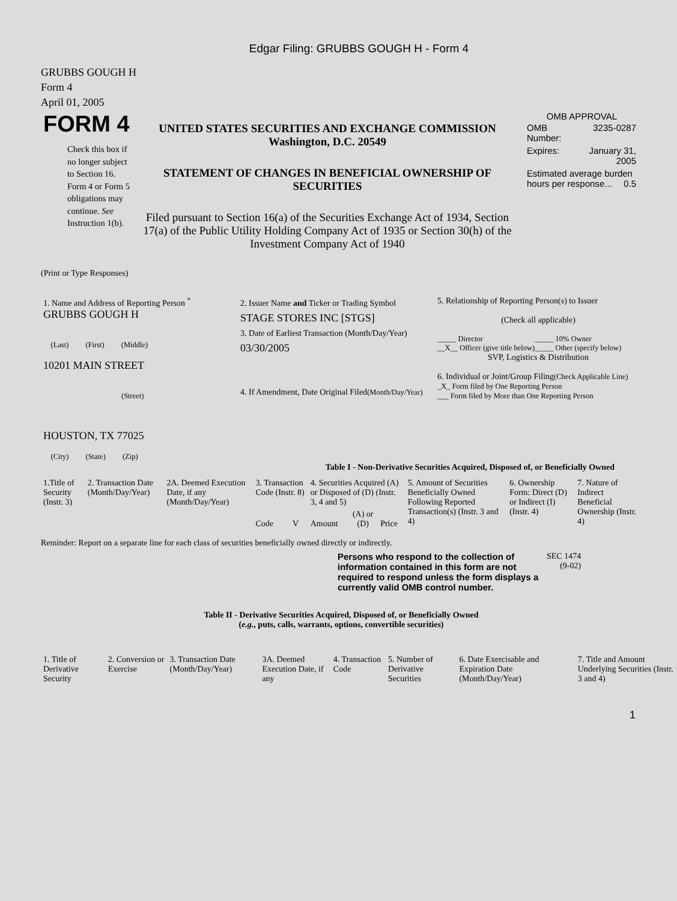Edgar Filing: GRUBBS GOUGH H - Form 4
GRUBBS GOUGH H
Form 4
April 01, 2005
| FORM 4 Check this box if no longer subject to Section 16. Form 4 or Form 5 obligations may continue. See Instruction 1(b). | UNITED STATES SECURITIES AND EXCHANGE COMMISSION Washington, D.C. 20549 STATEMENT OF CHANGES IN BENEFICIAL OWNERSHIP OF SECURITIES Filed pursuant to Section 16(a) of the Securities Exchange Act of 1934, Section 17(a) of the Public Utility Holding Company Act of 1935 or Section 30(h) of the Investment Company Act of 1940 | OMB APPROVAL / OMB Number: / 3235-0287 / / Expires: / January 31, 2005 / / Estimated average burden hours per response... 0.5 / / |
(Print or Type Responses)
| 1. Name and Address of Reporting Person <sup>*</sup> GRUBBS GOUGH H (Last) (First) (Middle) 10201 MAIN STREET (Street) HOUSTON, TX 77025 (City) (State) (Zip) | 2. Issuer Name and Ticker or Trading Symbol STAGE STORES INC [STGS] 3. Date of Earliest Transaction (Month/Day/Year) 03/30/2005 4. If Amendment, Date Original Filed (Month/Day/Year) | 5. Relationship of Reporting Person(s) to Issuer (Check all applicable) / _____ Director / _____ 10% Owner / / __X__ Officer (give title below) / _____ Other (specify below) / SVP, Logistics & Distribution 6. Individual or Joint/Group Filing (Check Applicable Line) _X_ Form filed by One Reporting Person ___ Form filed by More than One Reporting Person |
Table I - Non-Derivative Securities Acquired, Disposed of, or Beneficially Owned
| 1.Title of Security (Instr. 3) | 2. Transaction Date (Month/Day/Year) | 2A. Deemed Execution Date, if any (Month/Day/Year) | 3. Transaction Code (Instr. 8) | | 4. Securities Acquired (A) or Disposed of (D) (Instr. 3, 4 and 5) | | | 5. Amount of Securities Beneficially Owned Following Reported Transaction(s) (Instr. 3 and 4) | 6. Ownership Form: Direct (D) or Indirect (I) (Instr. 4) | 7. Nature of Indirect Beneficial Ownership (Instr. 4) |
| | | | Code | V | Amount | (A) or (D) | Price | | | |
Reminder: Report on a separate line for each class of securities beneficially owned directly or indirectly.
| Persons who respond to the collection of information contained in this form are not required to respond unless the form displays a currently valid OMB control number. | SEC 1474 (9-02) |
Table II - Derivative Securities Acquired, Disposed of, or Beneficially Owned
(e.g., puts, calls, warrants, options, convertible securities)
| 1. Title of Derivative Security | 2. Conversion or Exercise | 3. Transaction Date (Month/Day/Year) | 3A. Deemed Execution Date, if any | 4. Transaction Code | 5. Number of Derivative Securities | 6. Date Exercisable and Expiration Date (Month/Day/Year) | 7. Title and Amount Underlying Securities (Instr. 3 and 4) |
1